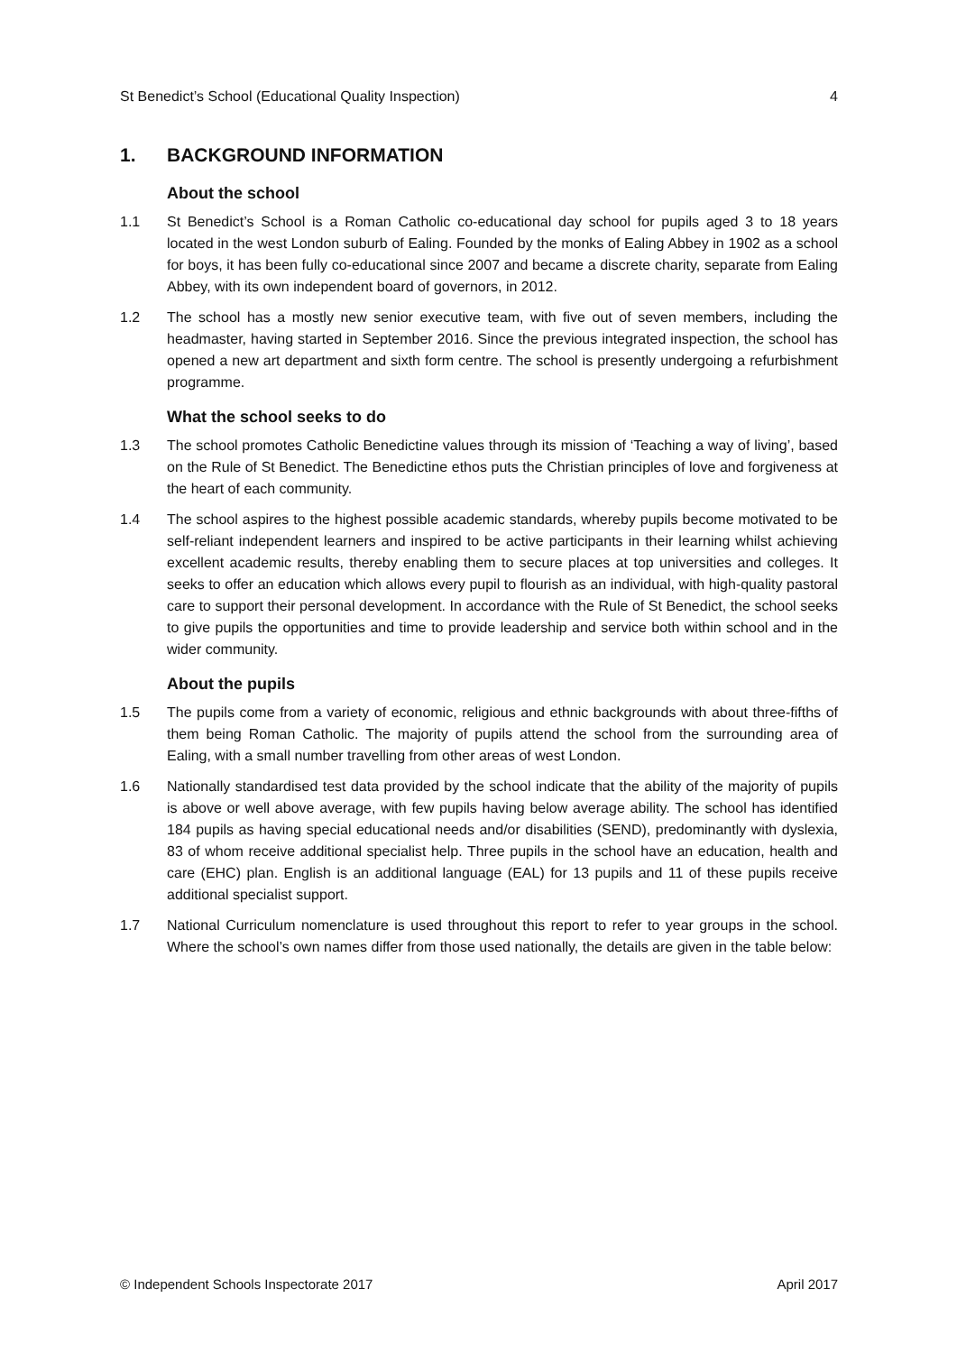St Benedict’s School (Educational Quality Inspection) 4
1. BACKGROUND INFORMATION
About the school
1.1 St Benedict’s School is a Roman Catholic co-educational day school for pupils aged 3 to 18 years located in the west London suburb of Ealing. Founded by the monks of Ealing Abbey in 1902 as a school for boys, it has been fully co-educational since 2007 and became a discrete charity, separate from Ealing Abbey, with its own independent board of governors, in 2012.
1.2 The school has a mostly new senior executive team, with five out of seven members, including the headmaster, having started in September 2016. Since the previous integrated inspection, the school has opened a new art department and sixth form centre. The school is presently undergoing a refurbishment programme.
What the school seeks to do
1.3 The school promotes Catholic Benedictine values through its mission of ‘Teaching a way of living’, based on the Rule of St Benedict. The Benedictine ethos puts the Christian principles of love and forgiveness at the heart of each community.
1.4 The school aspires to the highest possible academic standards, whereby pupils become motivated to be self-reliant independent learners and inspired to be active participants in their learning whilst achieving excellent academic results, thereby enabling them to secure places at top universities and colleges. It seeks to offer an education which allows every pupil to flourish as an individual, with high-quality pastoral care to support their personal development. In accordance with the Rule of St Benedict, the school seeks to give pupils the opportunities and time to provide leadership and service both within school and in the wider community.
About the pupils
1.5 The pupils come from a variety of economic, religious and ethnic backgrounds with about three-fifths of them being Roman Catholic. The majority of pupils attend the school from the surrounding area of Ealing, with a small number travelling from other areas of west London.
1.6 Nationally standardised test data provided by the school indicate that the ability of the majority of pupils is above or well above average, with few pupils having below average ability. The school has identified 184 pupils as having special educational needs and/or disabilities (SEND), predominantly with dyslexia, 83 of whom receive additional specialist help. Three pupils in the school have an education, health and care (EHC) plan. English is an additional language (EAL) for 13 pupils and 11 of these pupils receive additional specialist support.
1.7 National Curriculum nomenclature is used throughout this report to refer to year groups in the school. Where the school’s own names differ from those used nationally, the details are given in the table below:
© Independent Schools Inspectorate 2017 April 2017